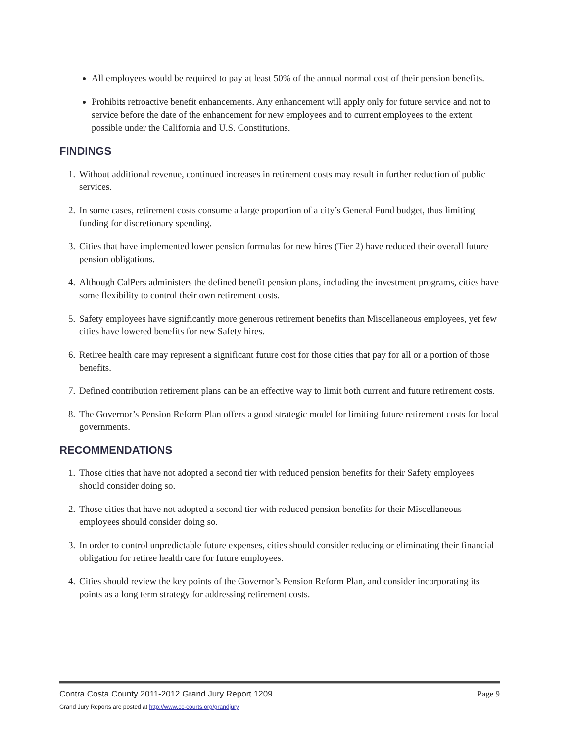All employees would be required to pay at least 50% of the annual normal cost of their pension benefits.
Prohibits retroactive benefit enhancements. Any enhancement will apply only for future service and not to service before the date of the enhancement for new employees and to current employees to the extent possible under the California and U.S. Constitutions.
FINDINGS
1. Without additional revenue, continued increases in retirement costs may result in further reduction of public services.
2. In some cases, retirement costs consume a large proportion of a city’s General Fund budget, thus limiting funding for discretionary spending.
3. Cities that have implemented lower pension formulas for new hires (Tier 2) have reduced their overall future pension obligations.
4. Although CalPers administers the defined benefit pension plans, including the investment programs, cities have some flexibility to control their own retirement costs.
5. Safety employees have significantly more generous retirement benefits than Miscellaneous employees, yet few cities have lowered benefits for new Safety hires.
6. Retiree health care may represent a significant future cost for those cities that pay for all or a portion of those benefits.
7. Defined contribution retirement plans can be an effective way to limit both current and future retirement costs.
8. The Governor’s Pension Reform Plan offers a good strategic model for limiting future retirement costs for local governments.
RECOMMENDATIONS
1. Those cities that have not adopted a second tier with reduced pension benefits for their Safety employees should consider doing so.
2. Those cities that have not adopted a second tier with reduced pension benefits for their Miscellaneous employees should consider doing so.
3. In order to control unpredictable future expenses, cities should consider reducing or eliminating their financial obligation for retiree health care for future employees.
4. Cities should review the key points of the Governor’s Pension Reform Plan, and consider incorporating its points as a long term strategy for addressing retirement costs.
Contra Costa County 2011-2012 Grand Jury Report 1209 Page 9
Grand Jury Reports are posted at http://www.cc-courts.org/grandjury